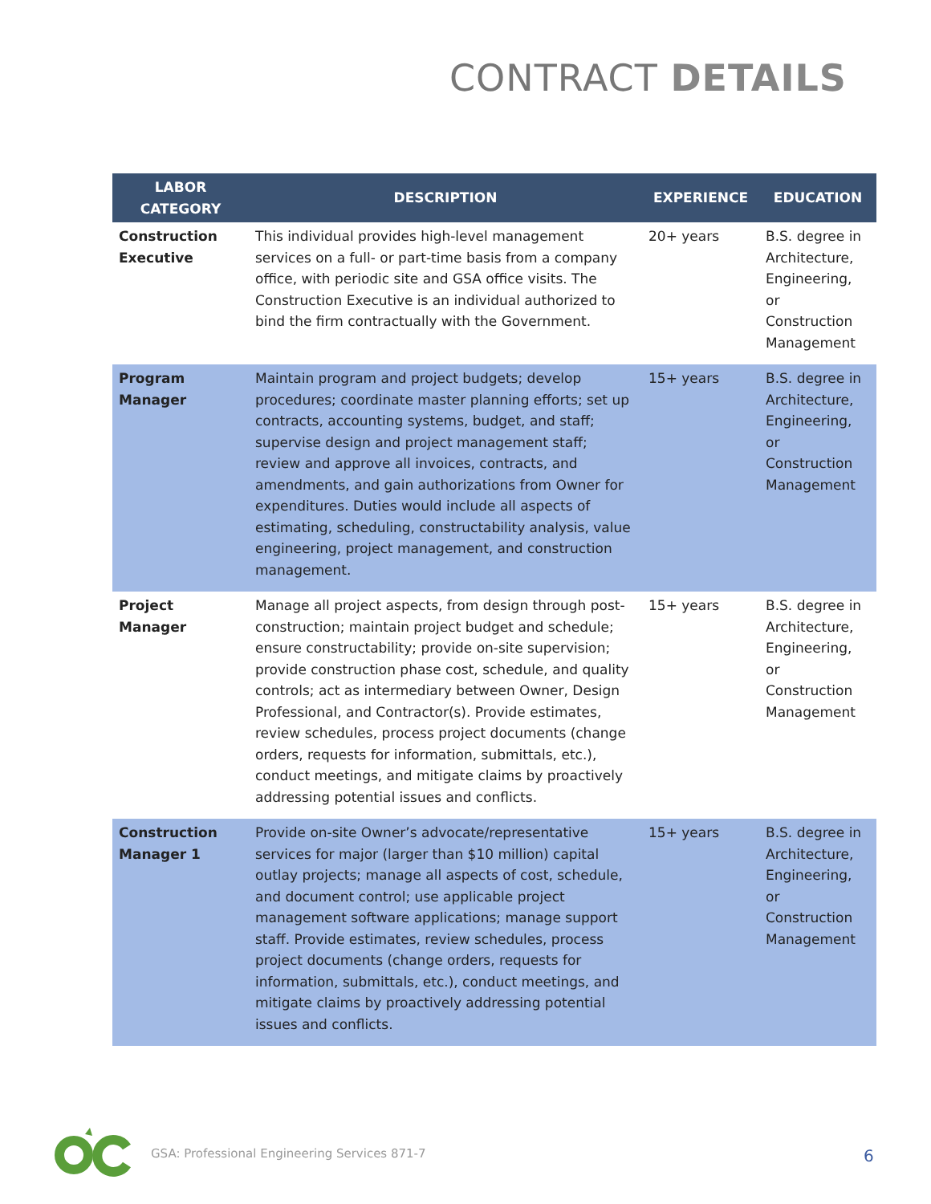CONTRACT DETAILS
| LABOR CATEGORY | DESCRIPTION | EXPERIENCE | EDUCATION |
| --- | --- | --- | --- |
| Construction Executive | This individual provides high-level management services on a full- or part-time basis from a company office, with periodic site and GSA office visits. The Construction Executive is an individual authorized to bind the firm contractually with the Government. | 20+ years | B.S. degree in Architecture, Engineering, or Construction Management |
| Program Manager | Maintain program and project budgets; develop procedures; coordinate master planning efforts; set up contracts, accounting systems, budget, and staff; supervise design and project management staff; review and approve all invoices, contracts, and amendments, and gain authorizations from Owner for expenditures. Duties would include all aspects of estimating, scheduling, constructability analysis, value engineering, project management, and construction management. | 15+ years | B.S. degree in Architecture, Engineering, or Construction Management |
| Project Manager | Manage all project aspects, from design through post-construction; maintain project budget and schedule; ensure constructability; provide on-site supervision; provide construction phase cost, schedule, and quality controls; act as intermediary between Owner, Design Professional, and Contractor(s). Provide estimates, review schedules, process project documents (change orders, requests for information, submittals, etc.), conduct meetings, and mitigate claims by proactively addressing potential issues and conflicts. | 15+ years | B.S. degree in Architecture, Engineering, or Construction Management |
| Construction Manager 1 | Provide on-site Owner’s advocate/representative services for major (larger than $10 million) capital outlay projects; manage all aspects of cost, schedule, and document control; use applicable project management software applications; manage support staff. Provide estimates, review schedules, process project documents (change orders, requests for information, submittals, etc.), conduct meetings, and mitigate claims by proactively addressing potential issues and conflicts. | 15+ years | B.S. degree in Architecture, Engineering, or Construction Management |
GSA: Professional Engineering Services 871-7
6